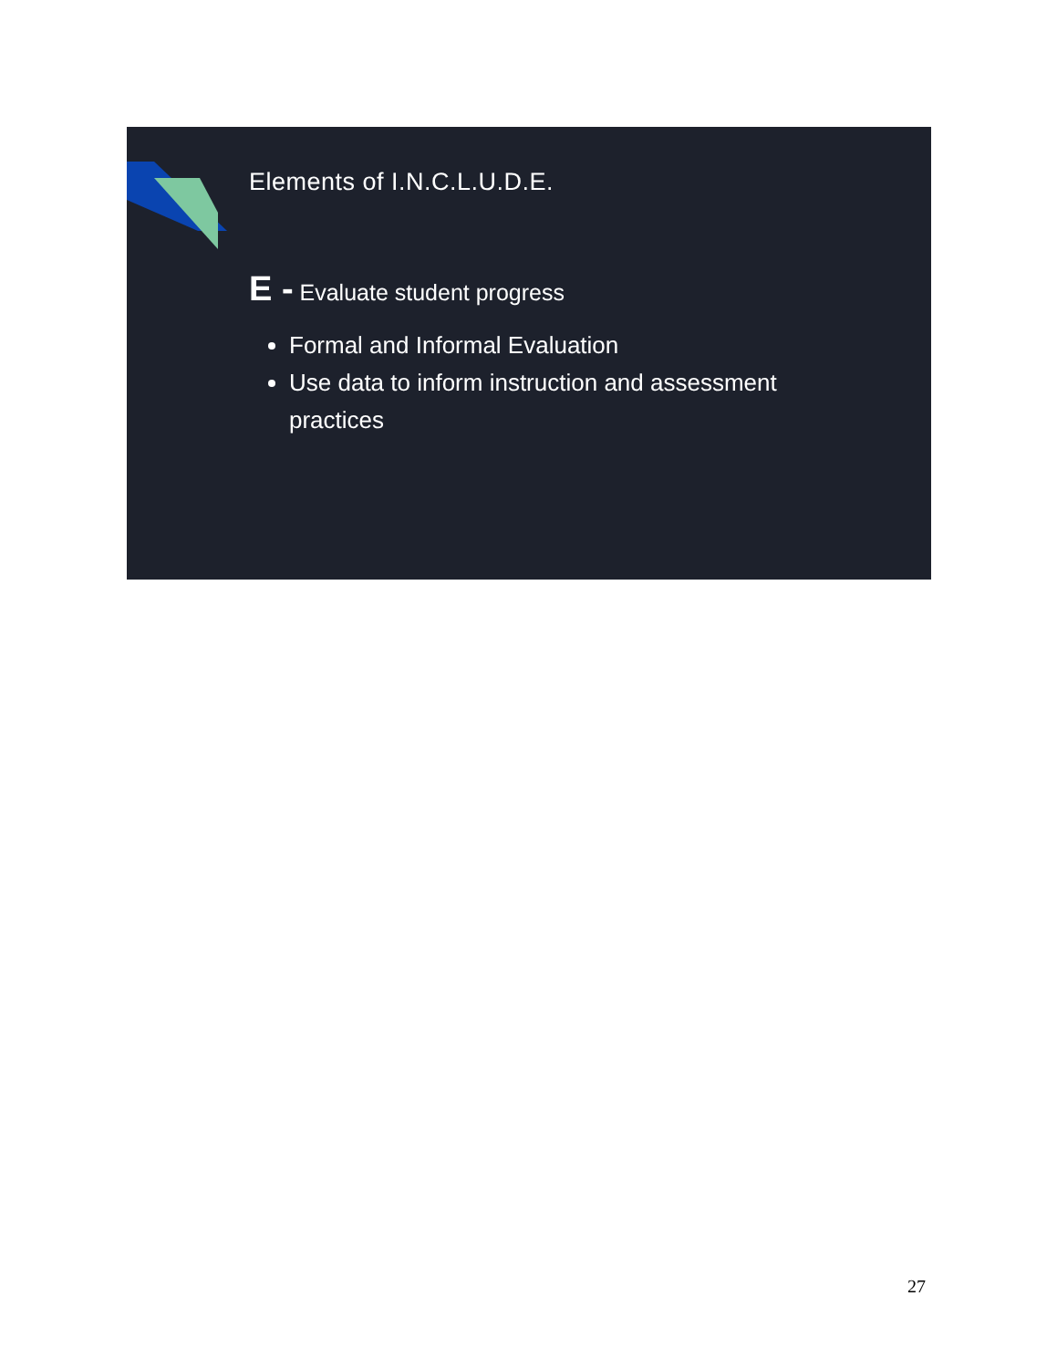Elements of I.N.C.L.U.D.E.
E - Evaluate student progress
Formal and Informal Evaluation
Use data to inform instruction and assessment practices
27